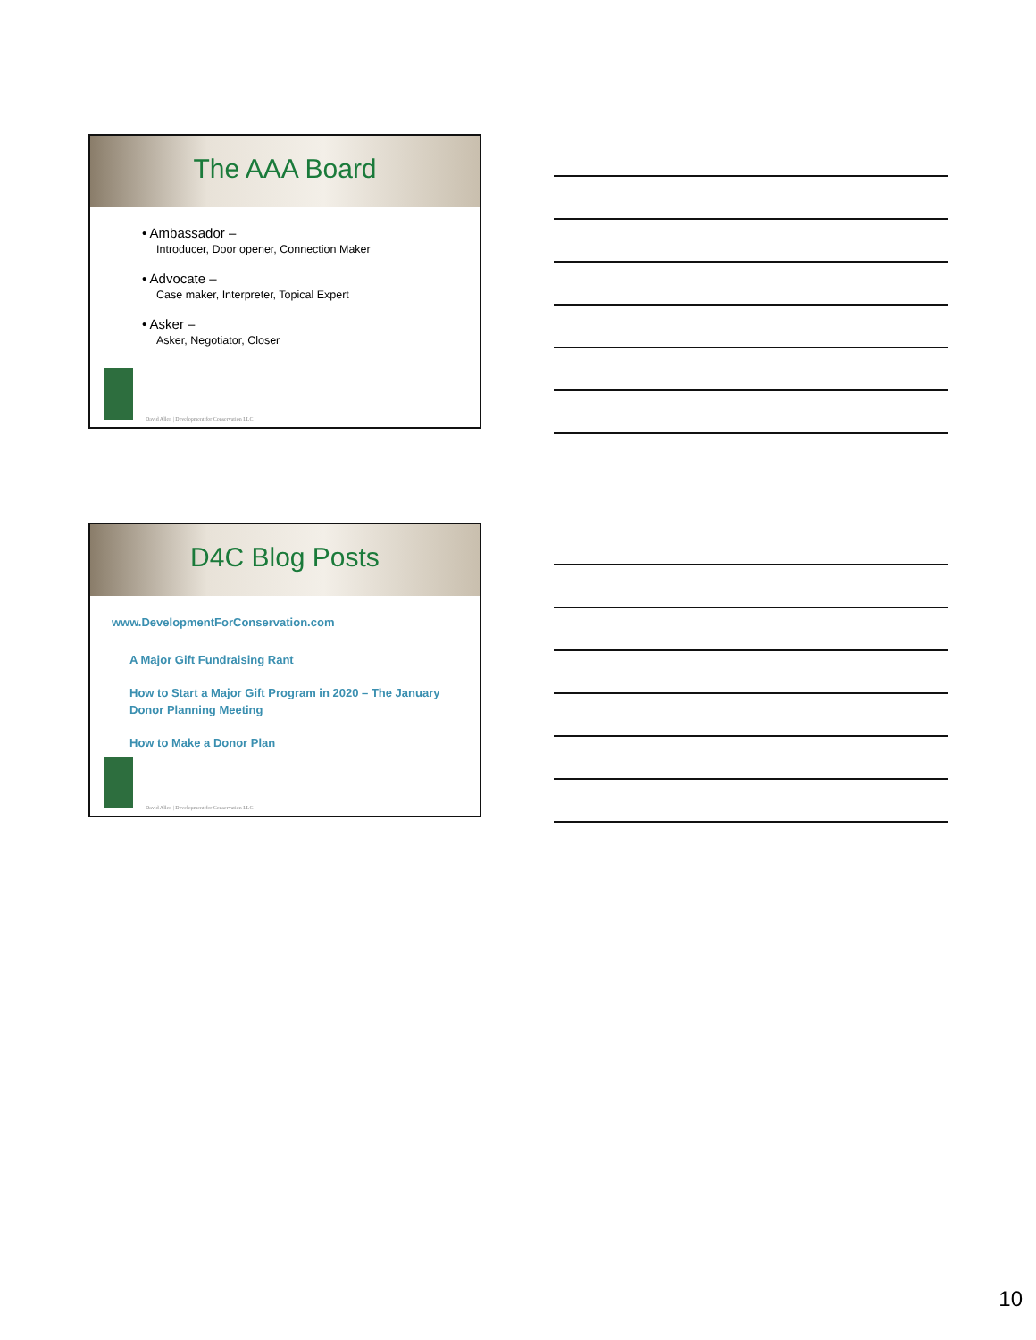The AAA Board
• Ambassador –
Introducer, Door opener, Connection Maker
• Advocate –
Case maker, Interpreter, Topical Expert
• Asker –
Asker, Negotiator, Closer
David Allen | Development for Conservation LLC
D4C Blog Posts
www.DevelopmentForConservation.com
A Major Gift Fundraising Rant
How to Start a Major Gift Program in 2020 – The January Donor Planning Meeting
How to Make a Donor Plan
David Allen | Development for Conservation LLC
10